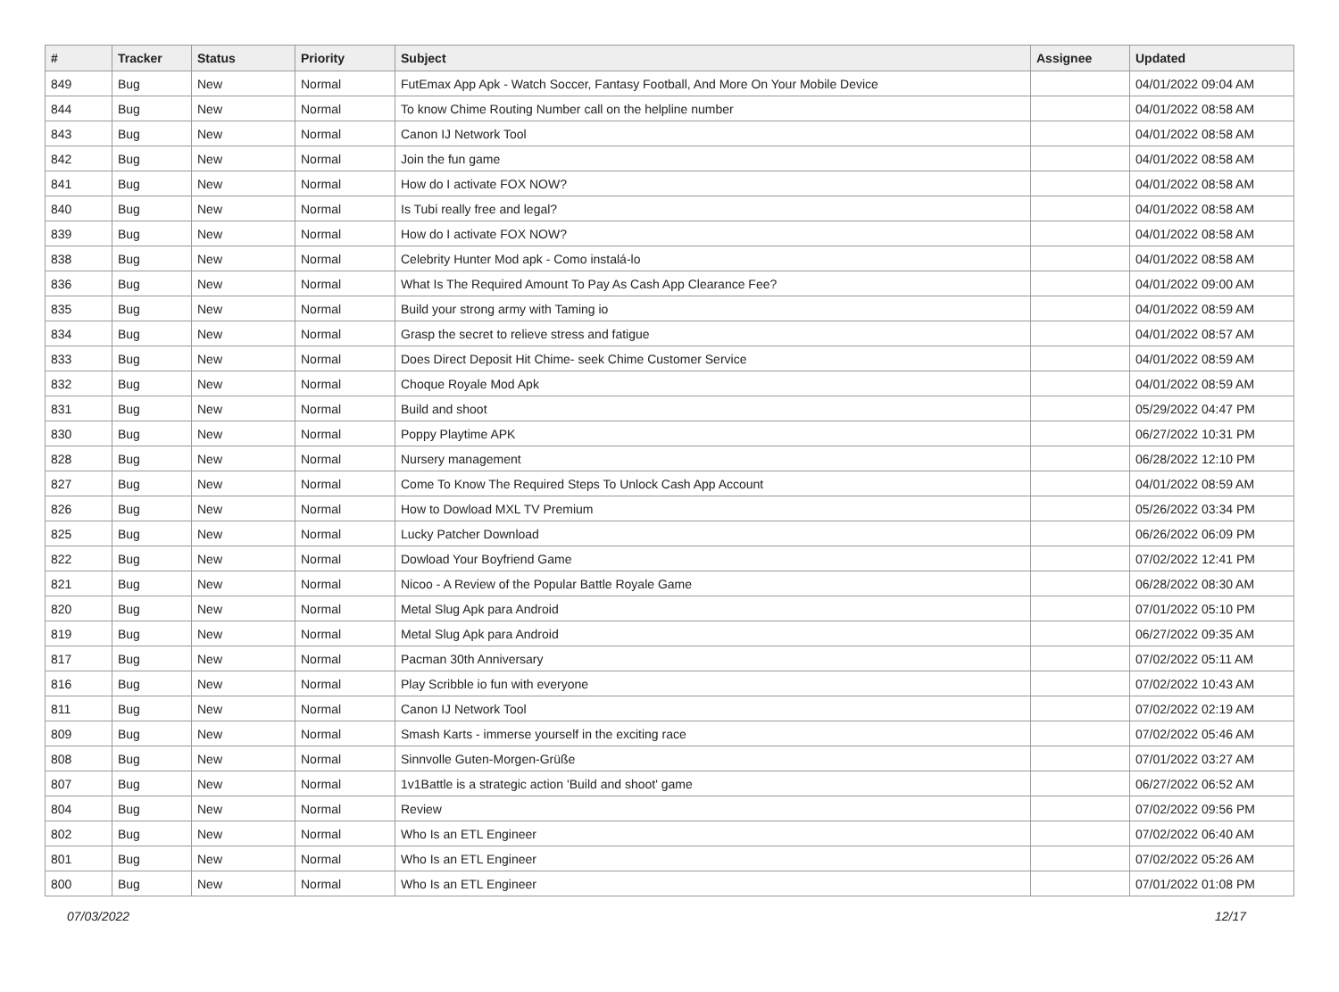| # | Tracker | Status | Priority | Subject | Assignee | Updated |
| --- | --- | --- | --- | --- | --- | --- |
| 849 | Bug | New | Normal | FutEmax App Apk - Watch Soccer, Fantasy Football, And More On Your Mobile Device | | 04/01/2022 09:04 AM |
| 844 | Bug | New | Normal | To know Chime Routing Number call on the helpline number | | 04/01/2022 08:58 AM |
| 843 | Bug | New | Normal | Canon IJ Network Tool | | 04/01/2022 08:58 AM |
| 842 | Bug | New | Normal | Join the fun game | | 04/01/2022 08:58 AM |
| 841 | Bug | New | Normal | How do I activate FOX NOW? | | 04/01/2022 08:58 AM |
| 840 | Bug | New | Normal | Is Tubi really free and legal? | | 04/01/2022 08:58 AM |
| 839 | Bug | New | Normal | How do I activate FOX NOW? | | 04/01/2022 08:58 AM |
| 838 | Bug | New | Normal | Celebrity Hunter Mod apk - Como instalá-lo | | 04/01/2022 08:58 AM |
| 836 | Bug | New | Normal | What Is The Required Amount To Pay As Cash App Clearance Fee? | | 04/01/2022 09:00 AM |
| 835 | Bug | New | Normal | Build your strong army with Taming io | | 04/01/2022 08:59 AM |
| 834 | Bug | New | Normal | Grasp the secret to relieve stress and fatigue | | 04/01/2022 08:57 AM |
| 833 | Bug | New | Normal | Does Direct Deposit Hit Chime- seek Chime Customer Service | | 04/01/2022 08:59 AM |
| 832 | Bug | New | Normal | Choque Royale Mod Apk | | 04/01/2022 08:59 AM |
| 831 | Bug | New | Normal | Build and shoot | | 05/29/2022 04:47 PM |
| 830 | Bug | New | Normal | Poppy Playtime APK | | 06/27/2022 10:31 PM |
| 828 | Bug | New | Normal | Nursery management | | 06/28/2022 12:10 PM |
| 827 | Bug | New | Normal | Come To Know The Required Steps To Unlock Cash App Account | | 04/01/2022 08:59 AM |
| 826 | Bug | New | Normal | How to Dowload MXL TV Premium | | 05/26/2022 03:34 PM |
| 825 | Bug | New | Normal | Lucky Patcher Download | | 06/26/2022 06:09 PM |
| 822 | Bug | New | Normal | Dowload Your Boyfriend Game | | 07/02/2022 12:41 PM |
| 821 | Bug | New | Normal | Nicoo - A Review of the Popular Battle Royale Game | | 06/28/2022 08:30 AM |
| 820 | Bug | New | Normal | Metal Slug Apk para Android | | 07/01/2022 05:10 PM |
| 819 | Bug | New | Normal | Metal Slug Apk para Android | | 06/27/2022 09:35 AM |
| 817 | Bug | New | Normal | Pacman 30th Anniversary | | 07/02/2022 05:11 AM |
| 816 | Bug | New | Normal | Play Scribble io fun with everyone | | 07/02/2022 10:43 AM |
| 811 | Bug | New | Normal | Canon IJ Network Tool | | 07/02/2022 02:19 AM |
| 809 | Bug | New | Normal | Smash Karts - immerse yourself in the exciting race | | 07/02/2022 05:46 AM |
| 808 | Bug | New | Normal | Sinnvolle Guten-Morgen-Grüße | | 07/01/2022 03:27 AM |
| 807 | Bug | New | Normal | 1v1Battle is a strategic action 'Build and shoot' game | | 06/27/2022 06:52 AM |
| 804 | Bug | New | Normal | Review | | 07/02/2022 09:56 PM |
| 802 | Bug | New | Normal | Who Is an ETL Engineer | | 07/02/2022 06:40 AM |
| 801 | Bug | New | Normal | Who Is an ETL Engineer | | 07/02/2022 05:26 AM |
| 800 | Bug | New | Normal | Who Is an ETL Engineer | | 07/01/2022 01:08 PM |
07/03/2022 12/17